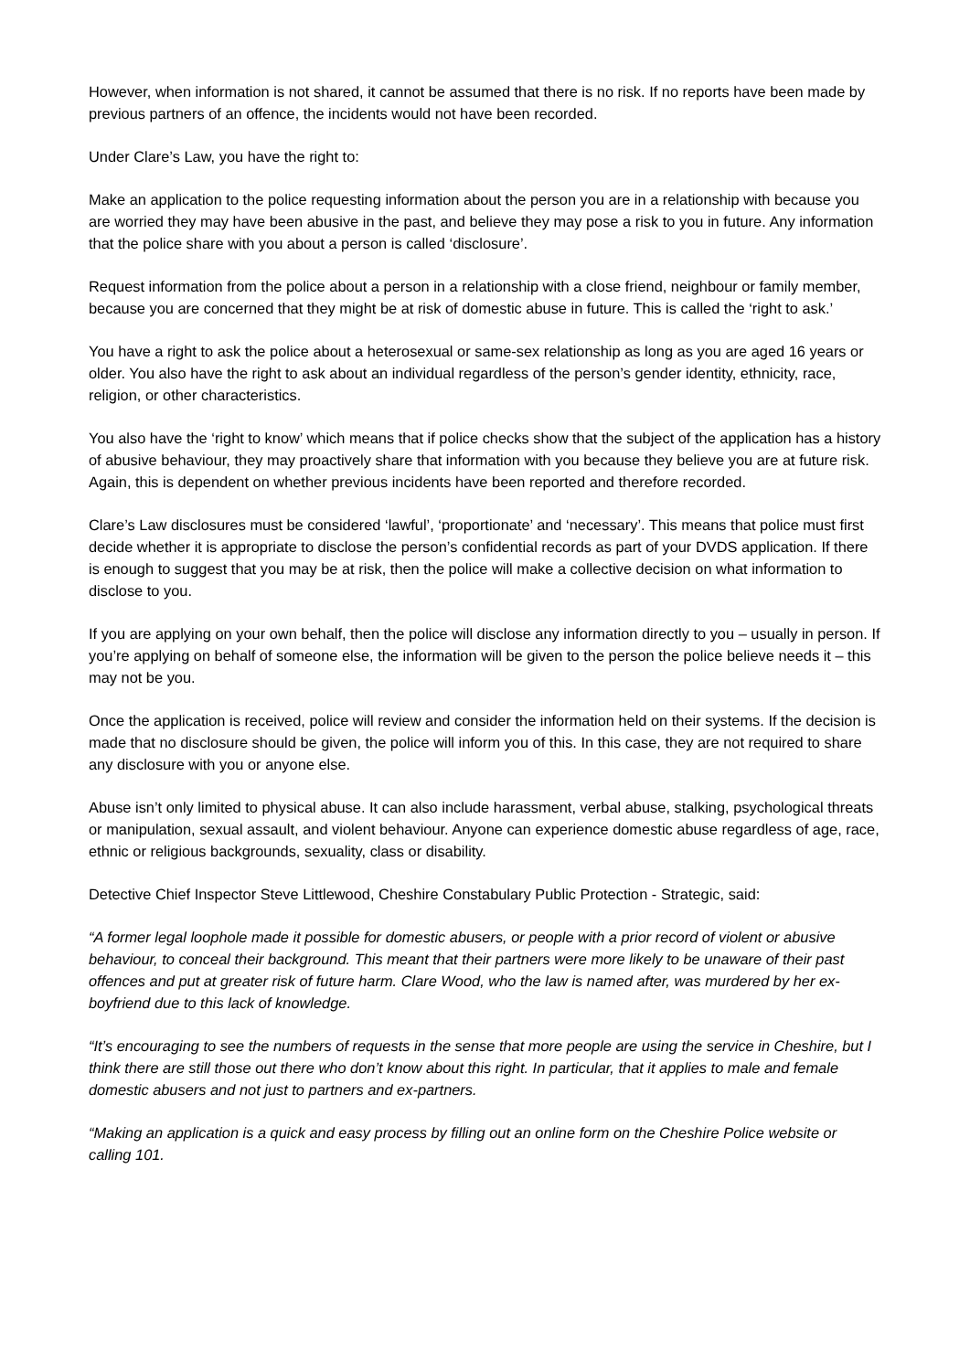However, when information is not shared, it cannot be assumed that there is no risk. If no reports have been made by previous partners of an offence, the incidents would not have been recorded.
Under Clare’s Law, you have the right to:
Make an application to the police requesting information about the person you are in a relationship with because you are worried they may have been abusive in the past, and believe they may pose a risk to you in future. Any information that the police share with you about a person is called ‘disclosure’.
Request information from the police about a person in a relationship with a close friend, neighbour or family member, because you are concerned that they might be at risk of domestic abuse in future. This is called the ‘right to ask.’
You have a right to ask the police about a heterosexual or same-sex relationship as long as you are aged 16 years or older. You also have the right to ask about an individual regardless of the person’s gender identity, ethnicity, race, religion, or other characteristics.
You also have the ‘right to know’ which means that if police checks show that the subject of the application has a history of abusive behaviour, they may proactively share that information with you because they believe you are at future risk. Again, this is dependent on whether previous incidents have been reported and therefore recorded.
Clare’s Law disclosures must be considered ‘lawful’, ‘proportionate’ and ‘necessary’. This means that police must first decide whether it is appropriate to disclose the person’s confidential records as part of your DVDS application. If there is enough to suggest that you may be at risk, then the police will make a collective decision on what information to disclose to you.
If you are applying on your own behalf, then the police will disclose any information directly to you – usually in person. If you’re applying on behalf of someone else, the information will be given to the person the police believe needs it – this may not be you.
Once the application is received, police will review and consider the information held on their systems. If the decision is made that no disclosure should be given, the police will inform you of this. In this case, they are not required to share any disclosure with you or anyone else.
Abuse isn’t only limited to physical abuse. It can also include harassment, verbal abuse, stalking, psychological threats or manipulation, sexual assault, and violent behaviour. Anyone can experience domestic abuse regardless of age, race, ethnic or religious backgrounds, sexuality, class or disability.
Detective Chief Inspector Steve Littlewood, Cheshire Constabulary Public Protection - Strategic, said:
“A former legal loophole made it possible for domestic abusers, or people with a prior record of violent or abusive behaviour, to conceal their background. This meant that their partners were more likely to be unaware of their past offences and put at greater risk of future harm. Clare Wood, who the law is named after, was murdered by her ex-boyfriend due to this lack of knowledge.
“It’s encouraging to see the numbers of requests in the sense that more people are using the service in Cheshire, but I think there are still those out there who don’t know about this right. In particular, that it applies to male and female domestic abusers and not just to partners and ex-partners.
“Making an application is a quick and easy process by filling out an online form on the Cheshire Police website or calling 101.